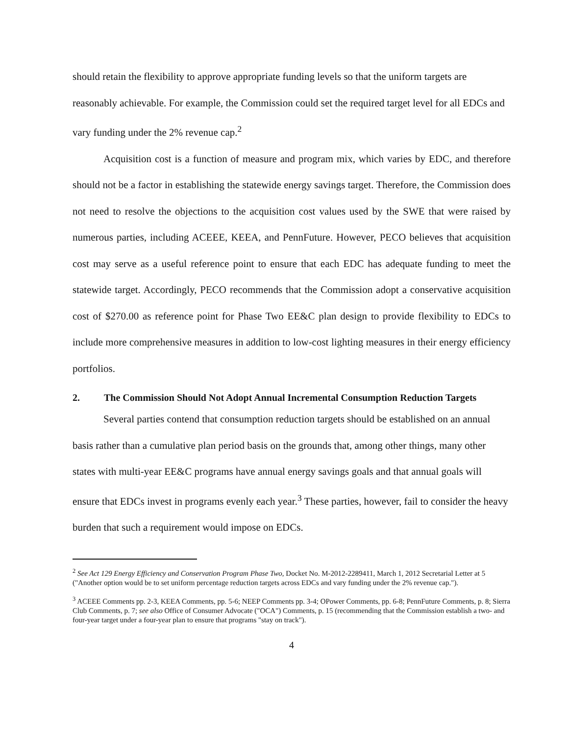should retain the flexibility to approve appropriate funding levels so that the uniform targets are reasonably achievable. For example, the Commission could set the required target level for all EDCs and vary funding under the 2% revenue cap.<sup>2</sup>
Acquisition cost is a function of measure and program mix, which varies by EDC, and therefore should not be a factor in establishing the statewide energy savings target. Therefore, the Commission does not need to resolve the objections to the acquisition cost values used by the SWE that were raised by numerous parties, including ACEEE, KEEA, and PennFuture. However, PECO believes that acquisition cost may serve as a useful reference point to ensure that each EDC has adequate funding to meet the statewide target. Accordingly, PECO recommends that the Commission adopt a conservative acquisition cost of $270.00 as reference point for Phase Two EE&C plan design to provide flexibility to EDCs to include more comprehensive measures in addition to low-cost lighting measures in their energy efficiency portfolios.
2. The Commission Should Not Adopt Annual Incremental Consumption Reduction Targets
Several parties contend that consumption reduction targets should be established on an annual basis rather than a cumulative plan period basis on the grounds that, among other things, many other states with multi-year EE&C programs have annual energy savings goals and that annual goals will ensure that EDCs invest in programs evenly each year.<sup>3</sup> These parties, however, fail to consider the heavy burden that such a requirement would impose on EDCs.
<sup>2</sup> See Act 129 Energy Efficiency and Conservation Program Phase Two, Docket No. M-2012-2289411, March 1, 2012 Secretarial Letter at 5 ("Another option would be to set uniform percentage reduction targets across EDCs and vary funding under the 2% revenue cap.").
<sup>3</sup> ACEEE Comments pp. 2-3, KEEA Comments, pp. 5-6; NEEP Comments pp. 3-4; OPower Comments, pp. 6-8; PennFuture Comments, p. 8; Sierra Club Comments, p. 7; see also Office of Consumer Advocate ("OCA") Comments, p. 15 (recommending that the Commission establish a two- and four-year target under a four-year plan to ensure that programs "stay on track").
4